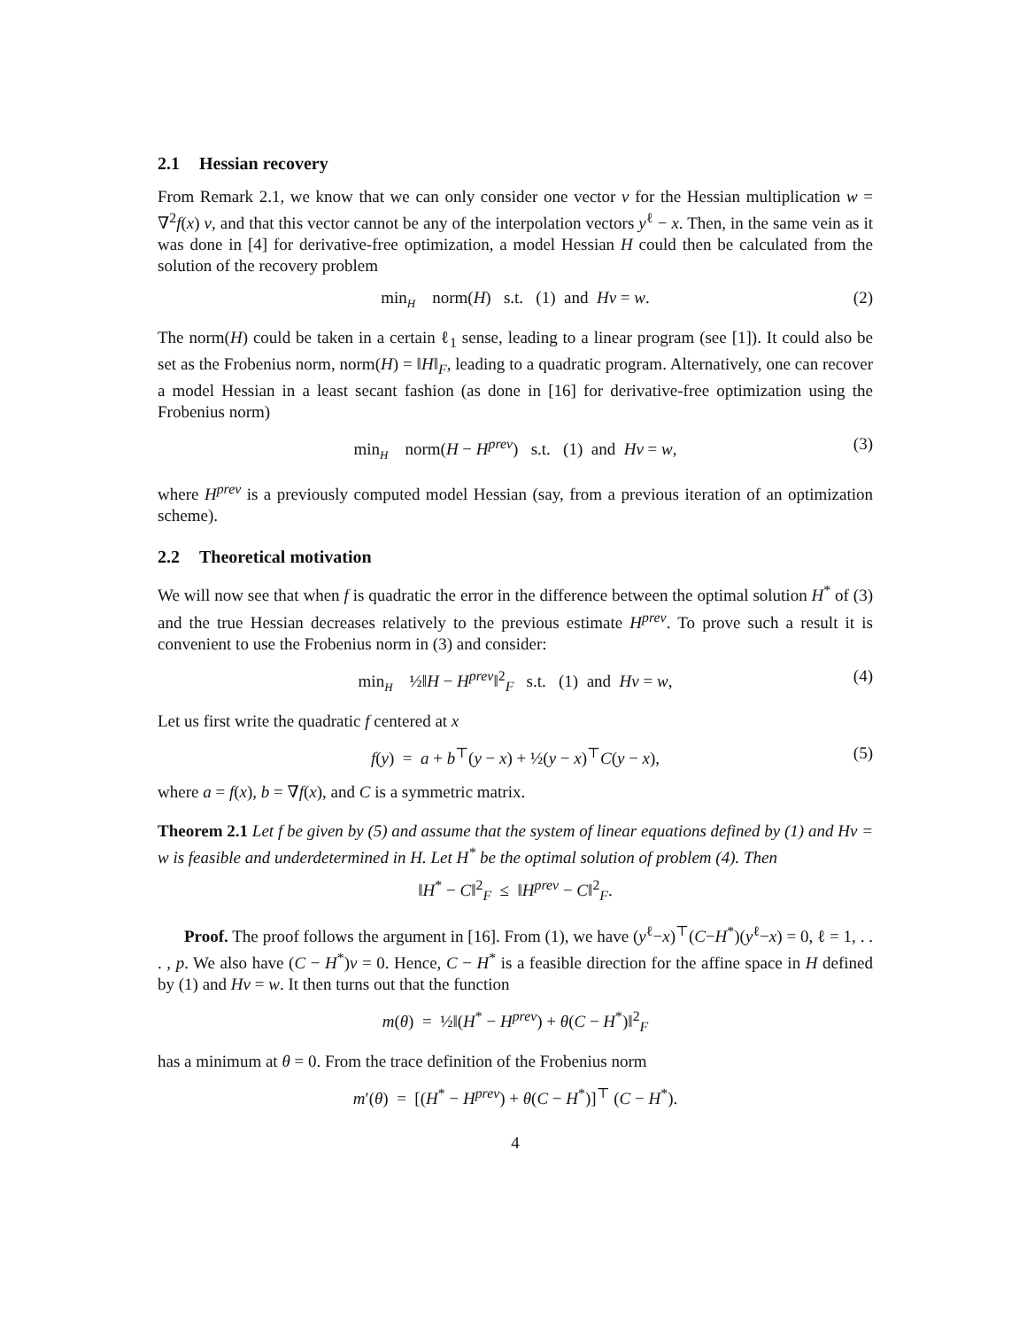2.1 Hessian recovery
From Remark 2.1, we know that we can only consider one vector v for the Hessian multiplication w = ∇<sup>2</sup>f(x) v, and that this vector cannot be any of the interpolation vectors y<sup>ℓ</sup> − x. Then, in the same vein as it was done in [4] for derivative-free optimization, a model Hessian H could then be calculated from the solution of the recovery problem
min<sub>H</sub> norm(H) s.t. (1) and Hv = w. (2)
The norm(H) could be taken in a certain ℓ<sub>1</sub> sense, leading to a linear program (see [1]). It could also be set as the Frobenius norm, norm(H) = ‖H‖<sub>F</sub>, leading to a quadratic program. Alternatively, one can recover a model Hessian in a least secant fashion (as done in [16] for derivative-free optimization using the Frobenius norm)
min<sub>H</sub> norm(H − H<sup>prev</sup>) s.t. (1) and Hv = w, (3)
where H<sup>prev</sup> is a previously computed model Hessian (say, from a previous iteration of an optimization scheme).
2.2 Theoretical motivation
We will now see that when f is quadratic the error in the difference between the optimal solution H<sup>*</sup> of (3) and the true Hessian decreases relatively to the previous estimate H<sup>prev</sup>. To prove such a result it is convenient to use the Frobenius norm in (3) and consider:
min<sub>H</sub> ½‖H − H<sup>prev</sup>‖<sup>2</sup><sub>F</sub> s.t. (1) and Hv = w, (4)
Let us first write the quadratic f centered at x
f(y) = a + b<sup>⊤</sup>(y − x) + ½(y − x)<sup>⊤</sup>C(y − x), (5)
where a = f(x), b = ∇f(x), and C is a symmetric matrix.
Theorem 2.1 Let f be given by (5) and assume that the system of linear equations defined by (1) and Hv = w is feasible and underdetermined in H. Let H<sup>*</sup> be the optimal solution of problem (4). Then
‖H<sup>*</sup> − C‖<sup>2</sup><sub>F</sub> ≤ ‖H<sup>prev</sup> − C‖<sup>2</sup><sub>F</sub>.
Proof. The proof follows the argument in [16]. From (1), we have (y<sup>ℓ</sup>−x)<sup>⊤</sup>(C−H<sup>*</sup>)(y<sup>ℓ</sup>−x) = 0, ℓ = 1, . . . , p. We also have (C − H<sup>*</sup>)v = 0. Hence, C − H<sup>*</sup> is a feasible direction for the affine space in H defined by (1) and Hv = w. It then turns out that the function
m(θ) = ½‖(H<sup>*</sup> − H<sup>prev</sup>) + θ(C − H<sup>*</sup>)‖<sup>2</sup><sub>F</sub>
has a minimum at θ = 0. From the trace definition of the Frobenius norm
m′(θ) = [(H<sup>*</sup> − H<sup>prev</sup>) + θ(C − H<sup>*</sup>)]<sup>⊤</sup> (C − H<sup>*</sup>).
4